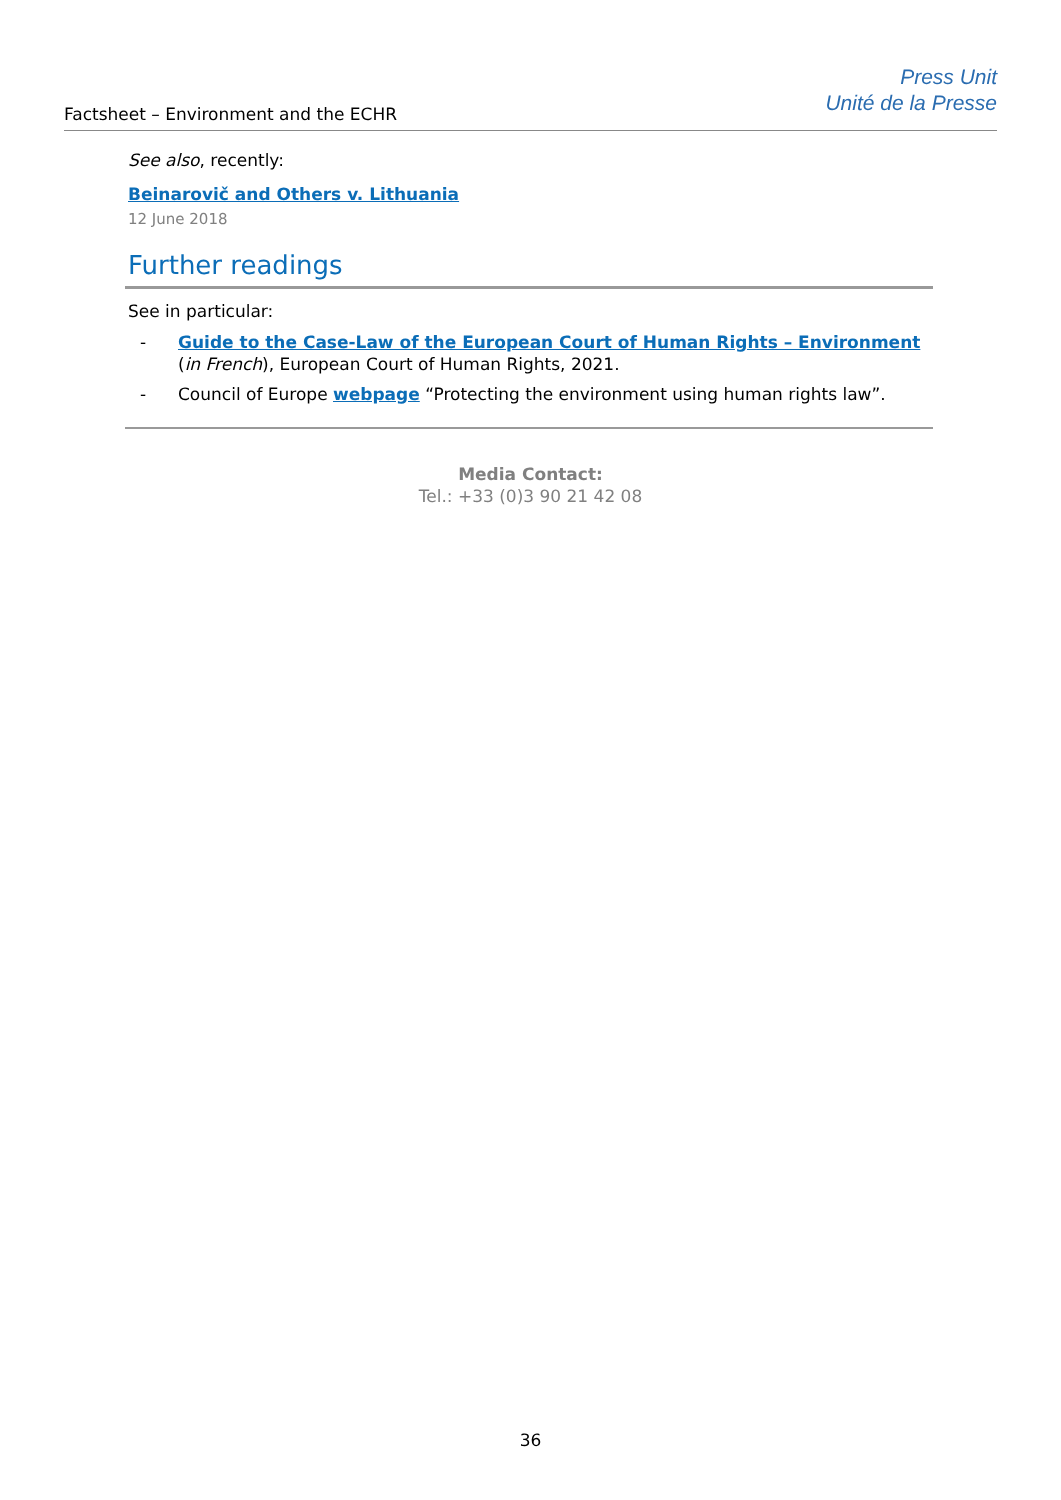Factsheet – Environment and the ECHR
Press Unit
Unité de la Presse
See also, recently:
Beinarovič and Others v. Lithuania
12 June 2018
Further readings
See in particular:
- Guide to the Case-Law of the European Court of Human Rights – Environment (in French), European Court of Human Rights, 2021.
- Council of Europe webpage “Protecting the environment using human rights law”.
Media Contact:
Tel.: +33 (0)3 90 21 42 08
36